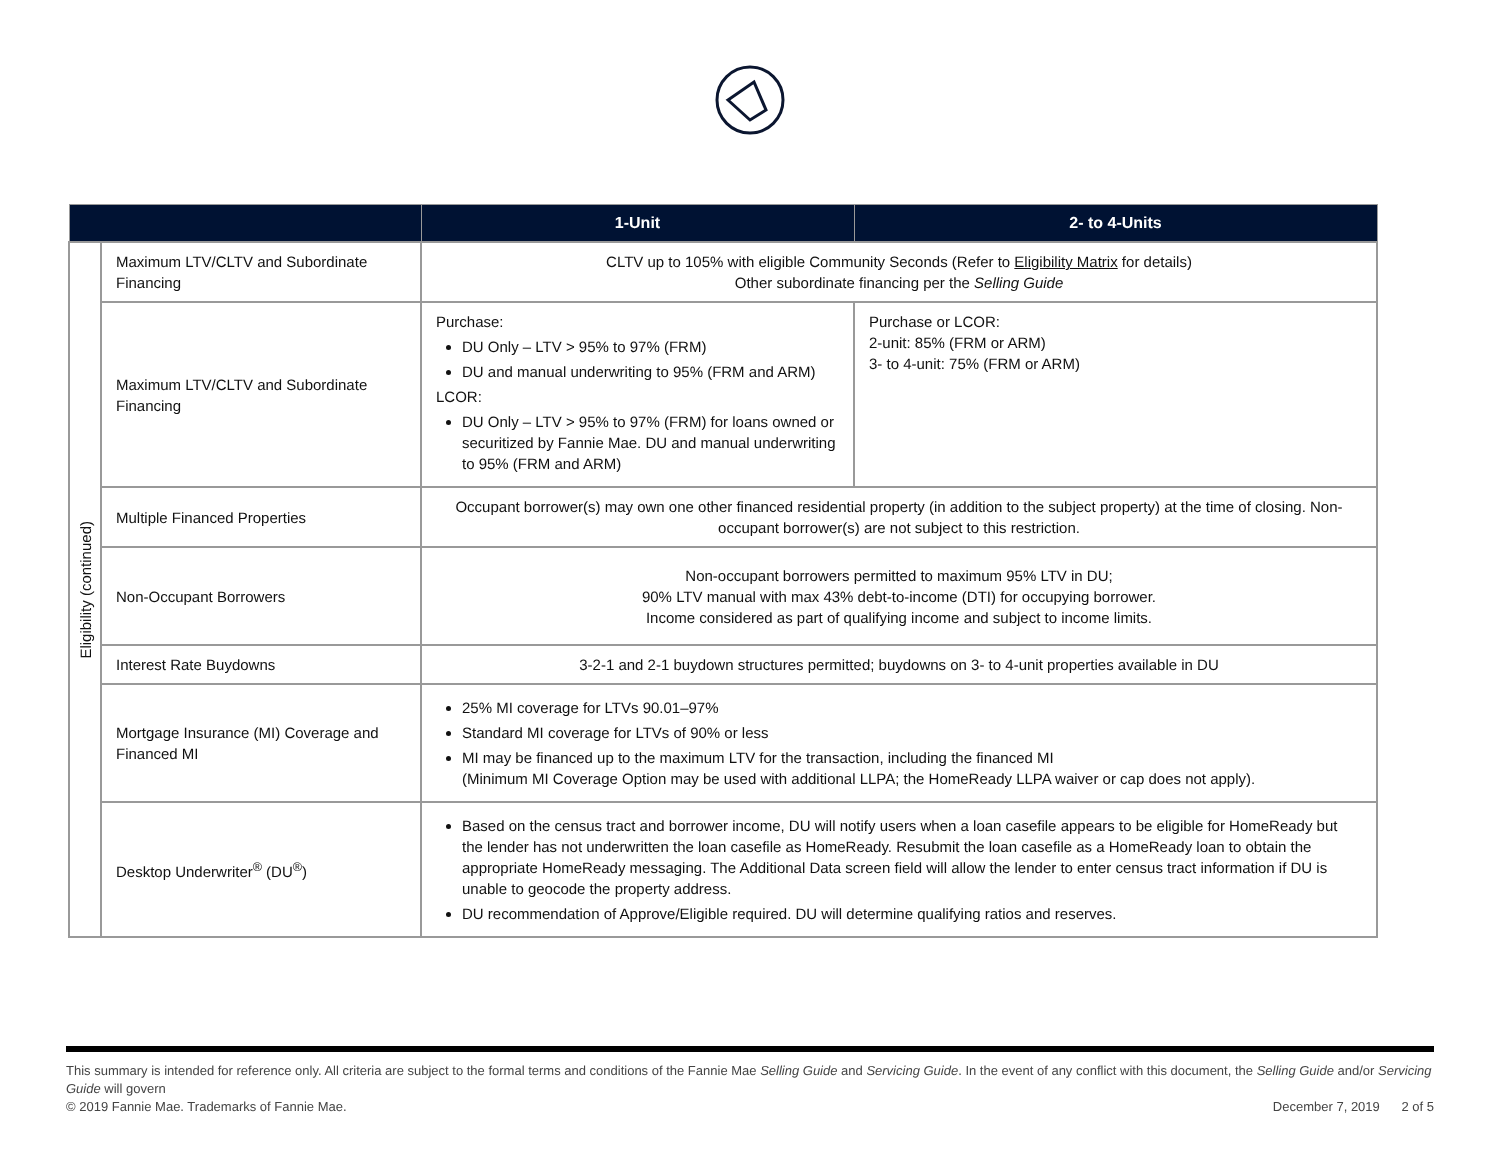| | | 1-Unit | 2- to 4-Units |
| --- | --- | --- | --- |
| Eligibility (continued) | Maximum LTV/CLTV and Subordinate Financing | CLTV up to 105% with eligible Community Seconds (Refer to Eligibility Matrix for details) Other subordinate financing per the Selling Guide | |
| | Maximum LTV/CLTV and Subordinate Financing | Purchase: DU Only – LTV > 95% to 97% (FRM) DU and manual underwriting to 95% (FRM and ARM) LCOR: DU Only – LTV > 95% to 97% (FRM) for loans owned or securitized by Fannie Mae. DU and manual underwriting to 95% (FRM and ARM) | Purchase or LCOR: 2-unit: 85% (FRM or ARM) 3- to 4-unit: 75% (FRM or ARM) |
| | Multiple Financed Properties | Occupant borrower(s) may own one other financed residential property (in addition to the subject property) at the time of closing. Non-occupant borrower(s) are not subject to this restriction. | |
| | Non-Occupant Borrowers | Non-occupant borrowers permitted to maximum 95% LTV in DU; 90% LTV manual with max 43% debt-to-income (DTI) for occupying borrower. Income considered as part of qualifying income and subject to income limits. | |
| | Interest Rate Buydowns | 3-2-1 and 2-1 buydown structures permitted; buydowns on 3- to 4-unit properties available in DU | |
| | Mortgage Insurance (MI) Coverage and Financed MI | 25% MI coverage for LTVs 90.01–97% Standard MI coverage for LTVs of 90% or less MI may be financed up to the maximum LTV for the transaction, including the financed MI (Minimum MI Coverage Option may be used with additional LLPA; the HomeReady LLPA waiver or cap does not apply). | |
| | Desktop Underwriter<sup>®</sup> (DU<sup>®</sup>) | Based on the census tract and borrower income, DU will notify users when a loan casefile appears to be eligible for HomeReady but the lender has not underwritten the loan casefile as HomeReady. Resubmit the loan casefile as a HomeReady loan to obtain the appropriate HomeReady messaging. The Additional Data screen field will allow the lender to enter census tract information if DU is unable to geocode the property address. DU recommendation of Approve/Eligible required. DU will determine qualifying ratios and reserves. | |
This summary is intended for reference only. All criteria are subject to the formal terms and conditions of the Fannie Mae Selling Guide and Servicing Guide. In the event of any conflict with this document, the Selling Guide and/or Servicing Guide will govern
© 2019 Fannie Mae. Trademarks of Fannie Mae. December 7, 2019 2 of 5